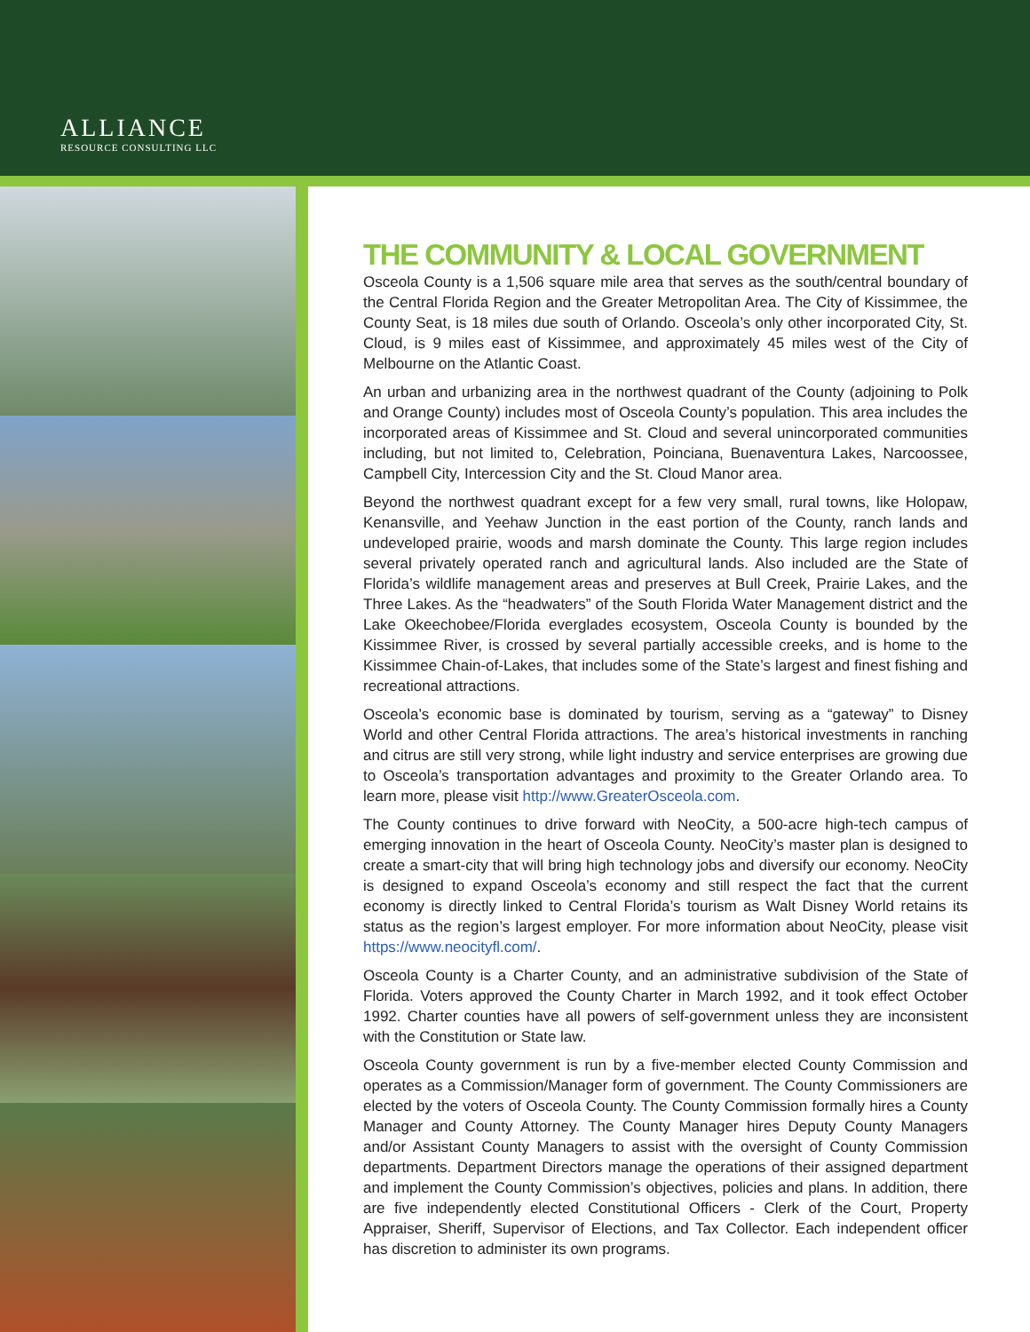ALLIANCE
RESOURCE CONSULTING LLC
THE COMMUNITY & LOCAL GOVERNMENT
Osceola County is a 1,506 square mile area that serves as the south/central boundary of the Central Florida Region and the Greater Metropolitan Area. The City of Kissimmee, the County Seat, is 18 miles due south of Orlando. Osceola’s only other incorporated City, St. Cloud, is 9 miles east of Kissimmee, and approximately 45 miles west of the City of Melbourne on the Atlantic Coast.
An urban and urbanizing area in the northwest quadrant of the County (adjoining to Polk and Orange County) includes most of Osceola County’s population. This area includes the incorporated areas of Kissimmee and St. Cloud and several unincorporated communities including, but not limited to, Celebration, Poinciana, Buenaventura Lakes, Narcoossee, Campbell City, Intercession City and the St. Cloud Manor area.
Beyond the northwest quadrant except for a few very small, rural towns, like Holopaw, Kenansville, and Yeehaw Junction in the east portion of the County, ranch lands and undeveloped prairie, woods and marsh dominate the County. This large region includes several privately operated ranch and agricultural lands. Also included are the State of Florida’s wildlife management areas and preserves at Bull Creek, Prairie Lakes, and the Three Lakes. As the “headwaters” of the South Florida Water Management district and the Lake Okeechobee/Florida everglades ecosystem, Osceola County is bounded by the Kissimmee River, is crossed by several partially accessible creeks, and is home to the Kissimmee Chain-of-Lakes, that includes some of the State’s largest and finest fishing and recreational attractions.
Osceola’s economic base is dominated by tourism, serving as a “gateway” to Disney World and other Central Florida attractions. The area’s historical investments in ranching and citrus are still very strong, while light industry and service enterprises are growing due to Osceola’s transportation advantages and proximity to the Greater Orlando area. To learn more, please visit http://www.GreaterOsceola.com.
The County continues to drive forward with NeoCity, a 500-acre high-tech campus of emerging innovation in the heart of Osceola County. NeoCity’s master plan is designed to create a smart-city that will bring high technology jobs and diversify our economy. NeoCity is designed to expand Osceola’s economy and still respect the fact that the current economy is directly linked to Central Florida’s tourism as Walt Disney World retains its status as the region’s largest employer. For more information about NeoCity, please visit https://www.neocityfl.com/.
Osceola County is a Charter County, and an administrative subdivision of the State of Florida. Voters approved the County Charter in March 1992, and it took effect October 1992. Charter counties have all powers of self-government unless they are inconsistent with the Constitution or State law.
Osceola County government is run by a five-member elected County Commission and operates as a Commission/Manager form of government. The County Commissioners are elected by the voters of Osceola County. The County Commission formally hires a County Manager and County Attorney. The County Manager hires Deputy County Managers and/or Assistant County Managers to assist with the oversight of County Commission departments. Department Directors manage the operations of their assigned department and implement the County Commission’s objectives, policies and plans. In addition, there are five independently elected Constitutional Officers - Clerk of the Court, Property Appraiser, Sheriff, Supervisor of Elections, and Tax Collector. Each independent officer has discretion to administer its own programs.